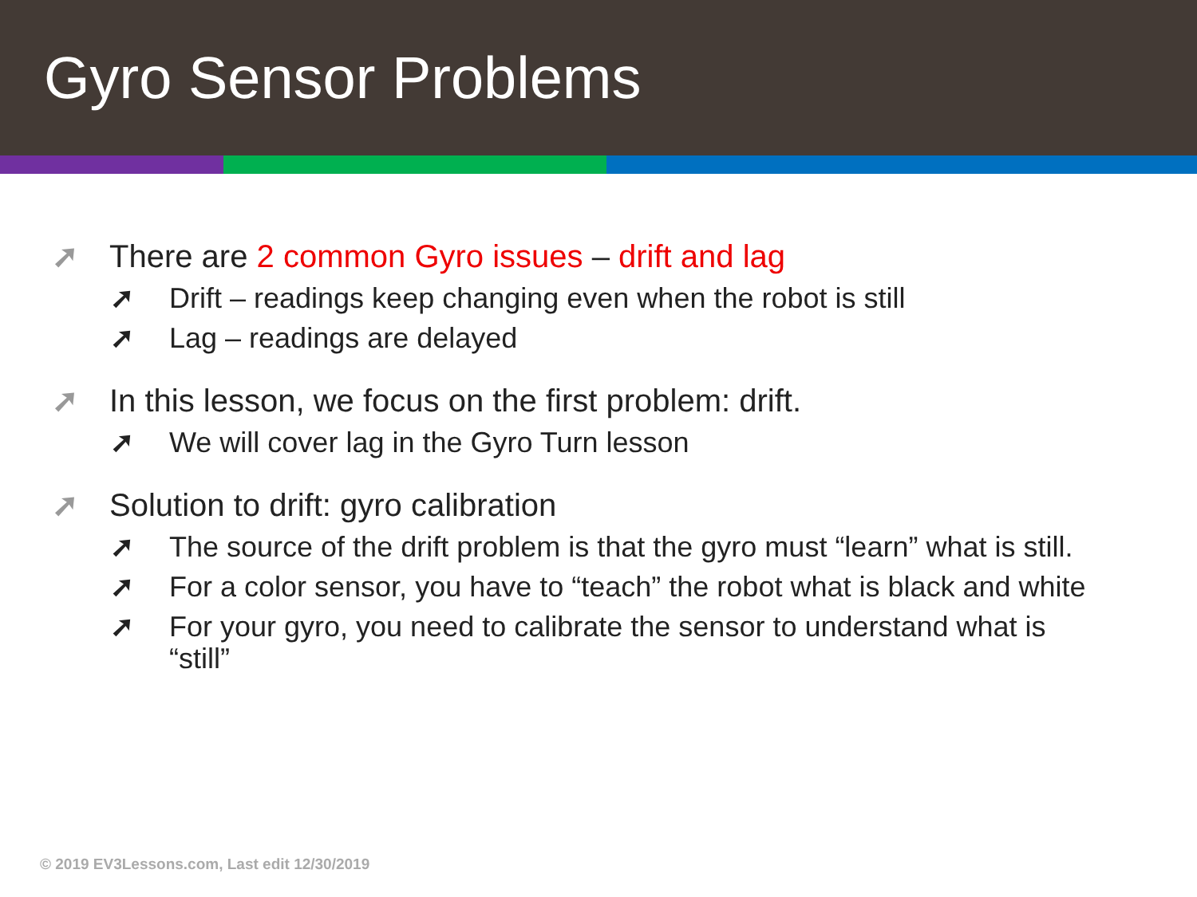Gyro Sensor Problems
➚ There are 2 common Gyro issues – drift and lag
➚ Drift – readings keep changing even when the robot is still
➚ Lag – readings are delayed
➚ In this lesson, we focus on the first problem: drift.
➚ We will cover lag in the Gyro Turn lesson
➚ Solution to drift: gyro calibration
➚ The source of the drift problem is that the gyro must “learn” what is still.
➚ For a color sensor, you have to “teach” the robot what is black and white
➚ For your gyro, you need to calibrate the sensor to understand what is “still”
© 2019 EV3Lessons.com, Last edit 12/30/2019